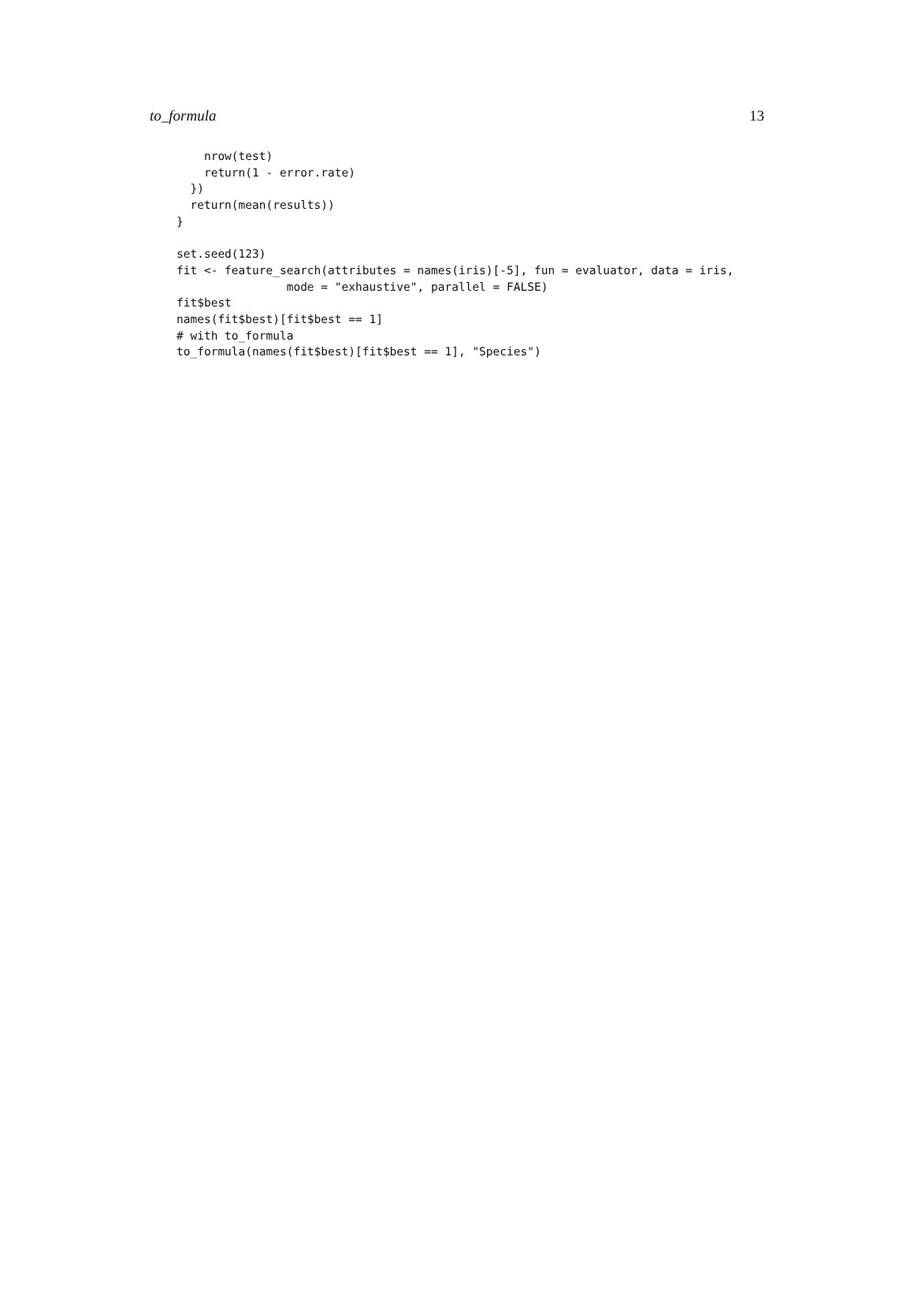to_formula 13
    nrow(test)
    return(1 - error.rate)
  })
  return(mean(results))
}

set.seed(123)
fit <- feature_search(attributes = names(iris)[-5], fun = evaluator, data = iris,
                mode = "exhaustive", parallel = FALSE)
fit$best
names(fit$best)[fit$best == 1]
# with to_formula
to_formula(names(fit$best)[fit$best == 1], "Species")